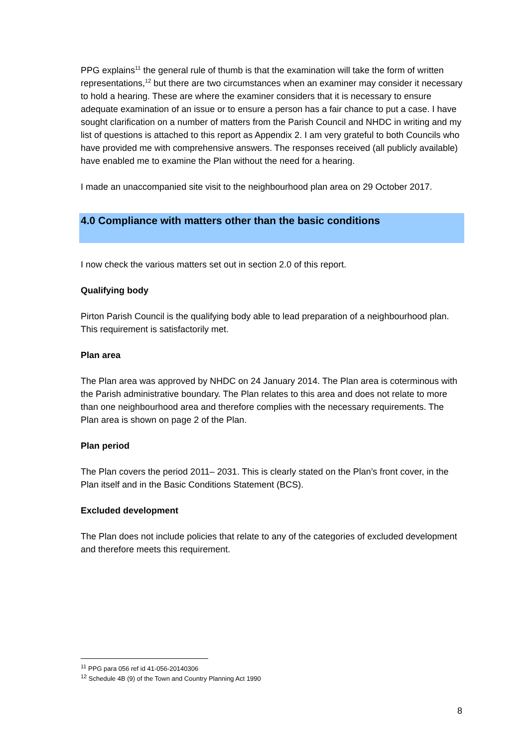PPG explains<sup>11</sup> the general rule of thumb is that the examination will take the form of written representations,<sup>12</sup> but there are two circumstances when an examiner may consider it necessary to hold a hearing. These are where the examiner considers that it is necessary to ensure adequate examination of an issue or to ensure a person has a fair chance to put a case. I have sought clarification on a number of matters from the Parish Council and NHDC in writing and my list of questions is attached to this report as Appendix 2. I am very grateful to both Councils who have provided me with comprehensive answers. The responses received (all publicly available) have enabled me to examine the Plan without the need for a hearing.
I made an unaccompanied site visit to the neighbourhood plan area on 29 October 2017.
4.0 Compliance with matters other than the basic conditions
I now check the various matters set out in section 2.0 of this report.
Qualifying body
Pirton Parish Council is the qualifying body able to lead preparation of a neighbourhood plan. This requirement is satisfactorily met.
Plan area
The Plan area was approved by NHDC on 24 January 2014. The Plan area is coterminous with the Parish administrative boundary. The Plan relates to this area and does not relate to more than one neighbourhood area and therefore complies with the necessary requirements. The Plan area is shown on page 2 of the Plan.
Plan period
The Plan covers the period 2011– 2031. This is clearly stated on the Plan’s front cover, in the Plan itself and in the Basic Conditions Statement (BCS).
Excluded development
The Plan does not include policies that relate to any of the categories of excluded development and therefore meets this requirement.
<sup>11</sup> PPG para 056 ref id 41-056-20140306
<sup>12</sup> Schedule 4B (9) of the Town and Country Planning Act 1990
8